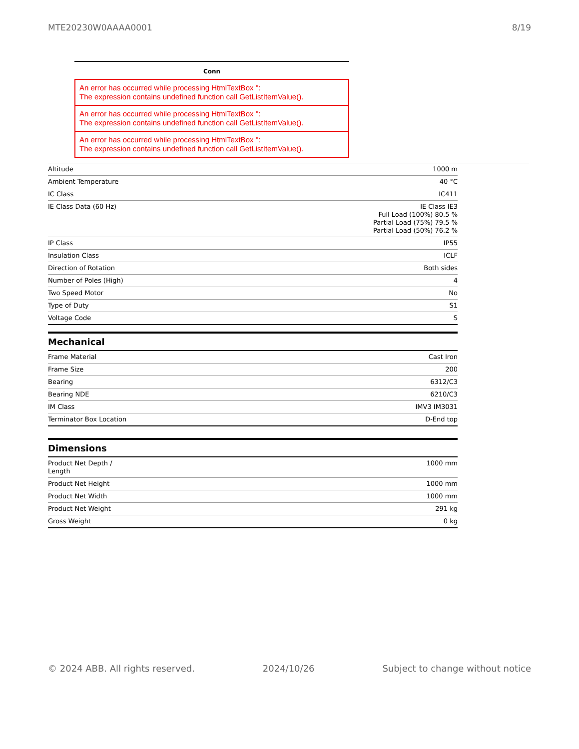MTE20230W0AAAA0001 8/19
Conn
An error has occurred while processing HtmlTextBox '':
The expression contains undefined function call GetListItemValue().
An error has occurred while processing HtmlTextBox '':
The expression contains undefined function call GetListItemValue().
An error has occurred while processing HtmlTextBox '':
The expression contains undefined function call GetListItemValue().
| Altitude | 1000 m |
| Ambient Temperature | 40 °C |
| IC Class | IC411 |
| IE Class Data (60 Hz) | IE Class IE3 Full Load (100%) 80.5 % Partial Load (75%) 79.5 % Partial Load (50%) 76.2 % |
| IP Class | IP55 |
| Insulation Class | ICLF |
| Direction of Rotation | Both sides |
| Number of Poles (High) | 4 |
| Two Speed Motor | No |
| Type of Duty | S1 |
| Voltage Code | S |
Mechanical
| Frame Material | Cast Iron |
| Frame Size | 200 |
| Bearing | 6312/C3 |
| Bearing NDE | 6210/C3 |
| IM Class | IMV3 IM3031 |
| Terminator Box Location | D-End top |
Dimensions
| Product Net Depth / Length | 1000 mm |
| Product Net Height | 1000 mm |
| Product Net Width | 1000 mm |
| Product Net Weight | 291 kg |
| Gross Weight | 0 kg |
© 2024 ABB. All rights reserved. 2024/10/26 Subject to change without notice